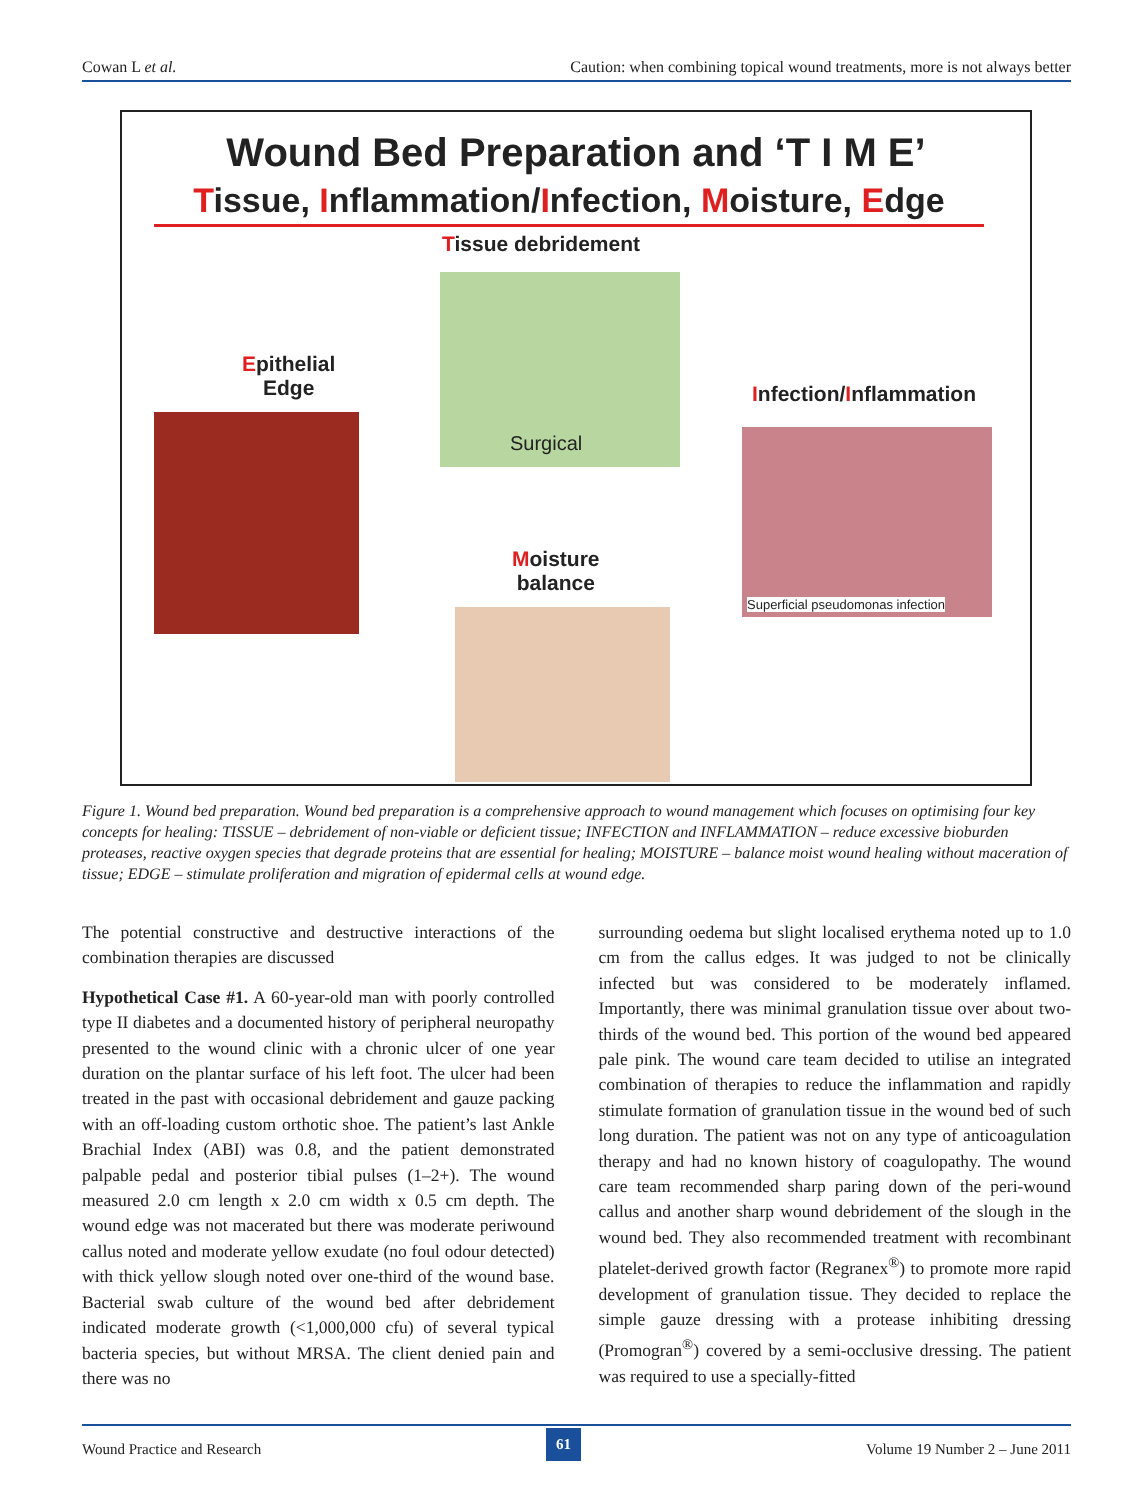Cowan L et al. Caution: when combining topical wound treatments, more is not always better
Wound Bed Preparation and ‘T I M E’
Tissue, Inflammation/Infection, Moisture, Edge
Tissue debridement
Surgical
Epithelial
Edge
Infection/Inflammation
Superficial pseudomonas infection
Moisture
balance
Figure 1. Wound bed preparation. Wound bed preparation is a comprehensive approach to wound management which focuses on optimising four key concepts for healing: TISSUE – debridement of non-viable or deficient tissue; INFECTION and INFLAMMATION – reduce excessive bioburden proteases, reactive oxygen species that degrade proteins that are essential for healing; MOISTURE – balance moist wound healing without maceration of tissue; EDGE – stimulate proliferation and migration of epidermal cells at wound edge.
The potential constructive and destructive interactions of the combination therapies are discussed
Hypothetical Case #1. A 60-year-old man with poorly controlled type II diabetes and a documented history of peripheral neuropathy presented to the wound clinic with a chronic ulcer of one year duration on the plantar surface of his left foot. The ulcer had been treated in the past with occasional debridement and gauze packing with an off-loading custom orthotic shoe. The patient’s last Ankle Brachial Index (ABI) was 0.8, and the patient demonstrated palpable pedal and posterior tibial pulses (1–2+). The wound measured 2.0 cm length x 2.0 cm width x 0.5 cm depth. The wound edge was not macerated but there was moderate periwound callus noted and moderate yellow exudate (no foul odour detected) with thick yellow slough noted over one-third of the wound base. Bacterial swab culture of the wound bed after debridement indicated moderate growth (<1,000,000 cfu) of several typical bacteria species, but without MRSA. The client denied pain and there was no
surrounding oedema but slight localised erythema noted up to 1.0 cm from the callus edges. It was judged to not be clinically infected but was considered to be moderately inflamed. Importantly, there was minimal granulation tissue over about two-thirds of the wound bed. This portion of the wound bed appeared pale pink. The wound care team decided to utilise an integrated combination of therapies to reduce the inflammation and rapidly stimulate formation of granulation tissue in the wound bed of such long duration. The patient was not on any type of anticoagulation therapy and had no known history of coagulopathy. The wound care team recommended sharp paring down of the peri-wound callus and another sharp wound debridement of the slough in the wound bed. They also recommended treatment with recombinant platelet-derived growth factor (Regranex<sup>®</sup>) to promote more rapid development of granulation tissue. They decided to replace the simple gauze dressing with a protease inhibiting dressing (Promogran<sup>®</sup>) covered by a semi-occlusive dressing. The patient was required to use a specially-fitted
Wound Practice and Research 61 Volume 19 Number 2 – June 2011